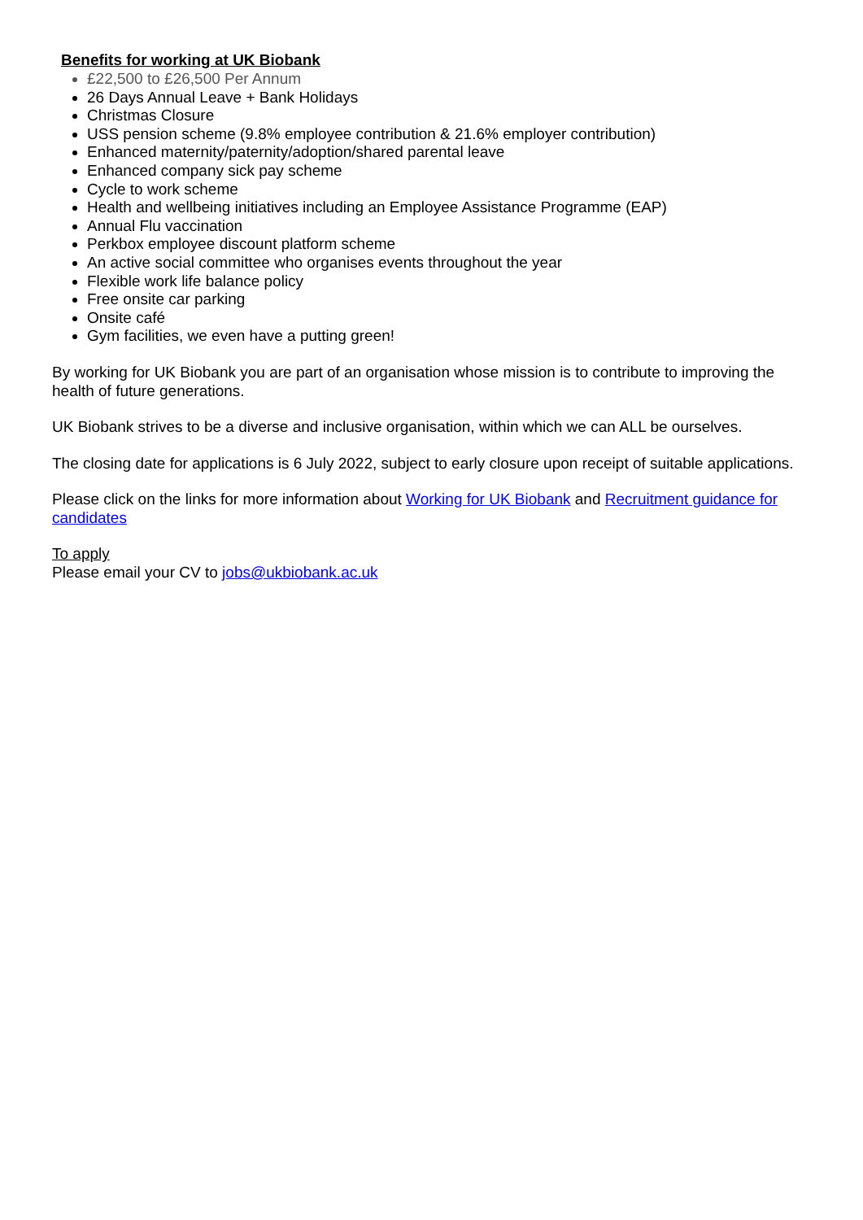Benefits for working at UK Biobank
£22,500 to £26,500 Per Annum
26 Days Annual Leave + Bank Holidays
Christmas Closure
USS pension scheme (9.8% employee contribution & 21.6% employer contribution)
Enhanced maternity/paternity/adoption/shared parental leave
Enhanced company sick pay scheme
Cycle to work scheme
Health and wellbeing initiatives including an Employee Assistance Programme (EAP)
Annual Flu vaccination
Perkbox employee discount platform scheme
An active social committee who organises events throughout the year
Flexible work life balance policy
Free onsite car parking
Onsite café
Gym facilities, we even have a putting green!
By working for UK Biobank you are part of an organisation whose mission is to contribute to improving the health of future generations.
UK Biobank strives to be a diverse and inclusive organisation, within which we can ALL be ourselves.
The closing date for applications is 6 July 2022, subject to early closure upon receipt of suitable applications.
Please click on the links for more information about Working for UK Biobank and Recruitment guidance for candidates
To apply
Please email your CV to jobs@ukbiobank.ac.uk